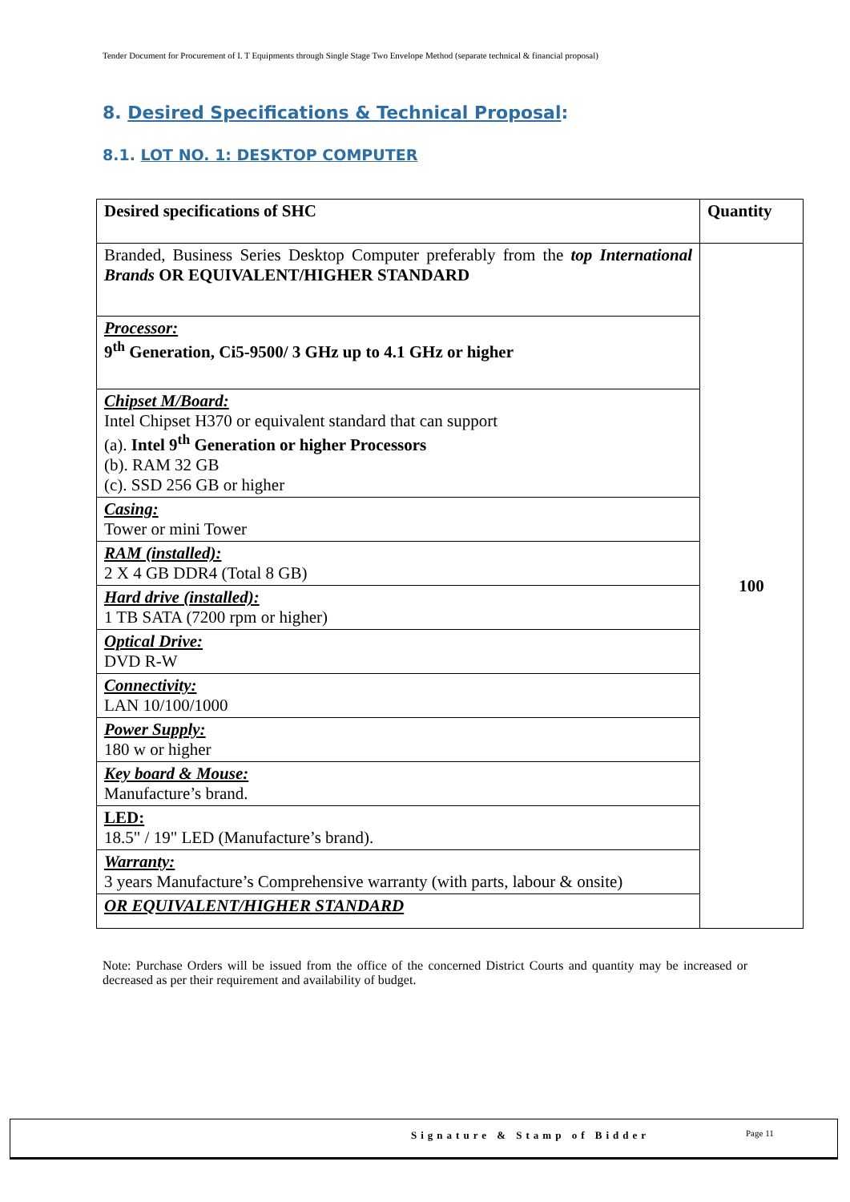Tender Document for Procurement of I. T Equipments through Single Stage Two Envelope Method (separate technical & financial proposal)
8. Desired Specifications & Technical Proposal:
8.1. LOT NO. 1: DESKTOP COMPUTER
| Desired specifications of SHC | Quantity |
| --- | --- |
| Branded, Business Series Desktop Computer preferably from the top International Brands OR EQUIVALENT/HIGHER STANDARD | 100 |
| Processor: 9<sup>th</sup> Generation, Ci5-9500/ 3 GHz up to 4.1 GHz or higher | |
| Chipset M/Board: Intel Chipset H370 or equivalent standard that can support (a). Intel 9<sup>th</sup> Generation or higher Processors (b). RAM 32 GB (c). SSD 256 GB or higher | |
| Casing: Tower or mini Tower | |
| RAM (installed): 2 X 4 GB DDR4 (Total 8 GB) | |
| Hard drive (installed): 1 TB SATA (7200 rpm or higher) | |
| Optical Drive: DVD R-W | |
| Connectivity: LAN 10/100/1000 | |
| Power Supply: 180 w or higher | |
| Key board & Mouse: Manufacture’s brand. | |
| LED: 18.5" / 19" LED (Manufacture’s brand). | |
| Warranty: 3 years Manufacture’s Comprehensive warranty (with parts, labour & onsite) | |
| OR EQUIVALENT/HIGHER STANDARD | |
Note: Purchase Orders will be issued from the office of the concerned District Courts and quantity may be increased or decreased as per their requirement and availability of budget.
Signature & Stamp of Bidder Page 11